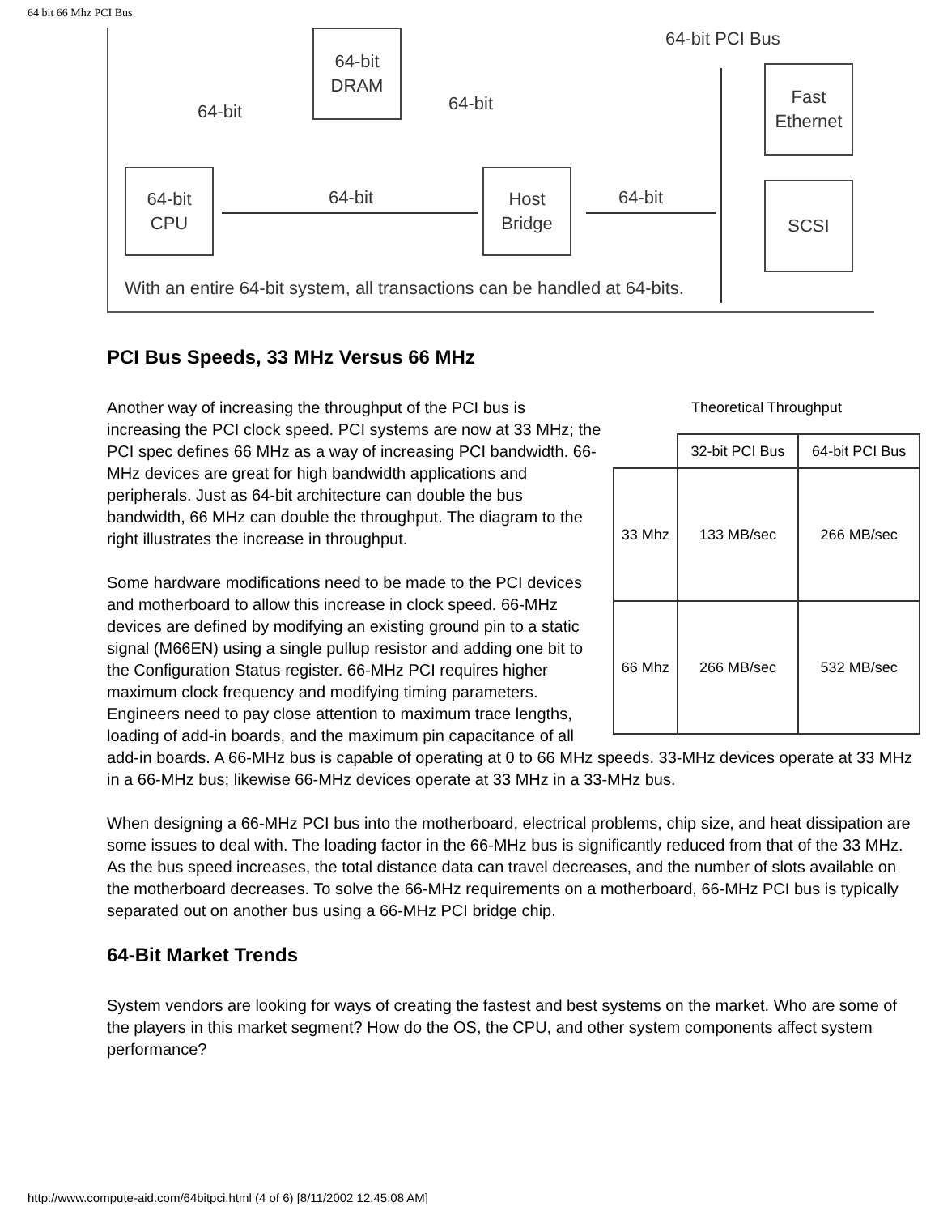64 bit 66 Mhz PCI Bus
64-bit PCI Bus
64-bit
DRAM
64-bit
CPU
Host
Bridge
Fast
Ethernet
SCSI
64-bit 64-bit
64-bit 64-bit
With an entire 64-bit system, all transactions can be handled at 64-bits.
PCI Bus Speeds, 33 MHz Versus 66 MHz
Theoretical Throughput
| | 32-bit PCI Bus | 64-bit PCI Bus |
| --- | --- | --- |
| 33 Mhz | 133 MB/sec | 266 MB/sec |
| 66 Mhz | 266 MB/sec | 532 MB/sec |
Another way of increasing the throughput of the PCI bus is increasing the PCI clock speed. PCI systems are now at 33 MHz; the PCI spec defines 66 MHz as a way of increasing PCI bandwidth. 66-MHz devices are great for high bandwidth applications and peripherals. Just as 64-bit architecture can double the bus bandwidth, 66 MHz can double the throughput. The diagram to the right illustrates the increase in throughput.
Some hardware modifications need to be made to the PCI devices and motherboard to allow this increase in clock speed. 66-MHz devices are defined by modifying an existing ground pin to a static signal (M66EN) using a single pullup resistor and adding one bit to the Configuration Status register. 66-MHz PCI requires higher maximum clock frequency and modifying timing parameters. Engineers need to pay close attention to maximum trace lengths, loading of add-in boards, and the maximum pin capacitance of all add-in boards. A 66-MHz bus is capable of operating at 0 to 66 MHz speeds. 33-MHz devices operate at 33 MHz in a 66-MHz bus; likewise 66-MHz devices operate at 33 MHz in a 33-MHz bus.
When designing a 66-MHz PCI bus into the motherboard, electrical problems, chip size, and heat dissipation are some issues to deal with. The loading factor in the 66-MHz bus is significantly reduced from that of the 33 MHz. As the bus speed increases, the total distance data can travel decreases, and the number of slots available on the motherboard decreases. To solve the 66-MHz requirements on a motherboard, 66-MHz PCI bus is typically separated out on another bus using a 66-MHz PCI bridge chip.
64-Bit Market Trends
System vendors are looking for ways of creating the fastest and best systems on the market. Who are some of the players in this market segment? How do the OS, the CPU, and other system components affect system performance?
http://www.compute-aid.com/64bitpci.html (4 of 6) [8/11/2002 12:45:08 AM]